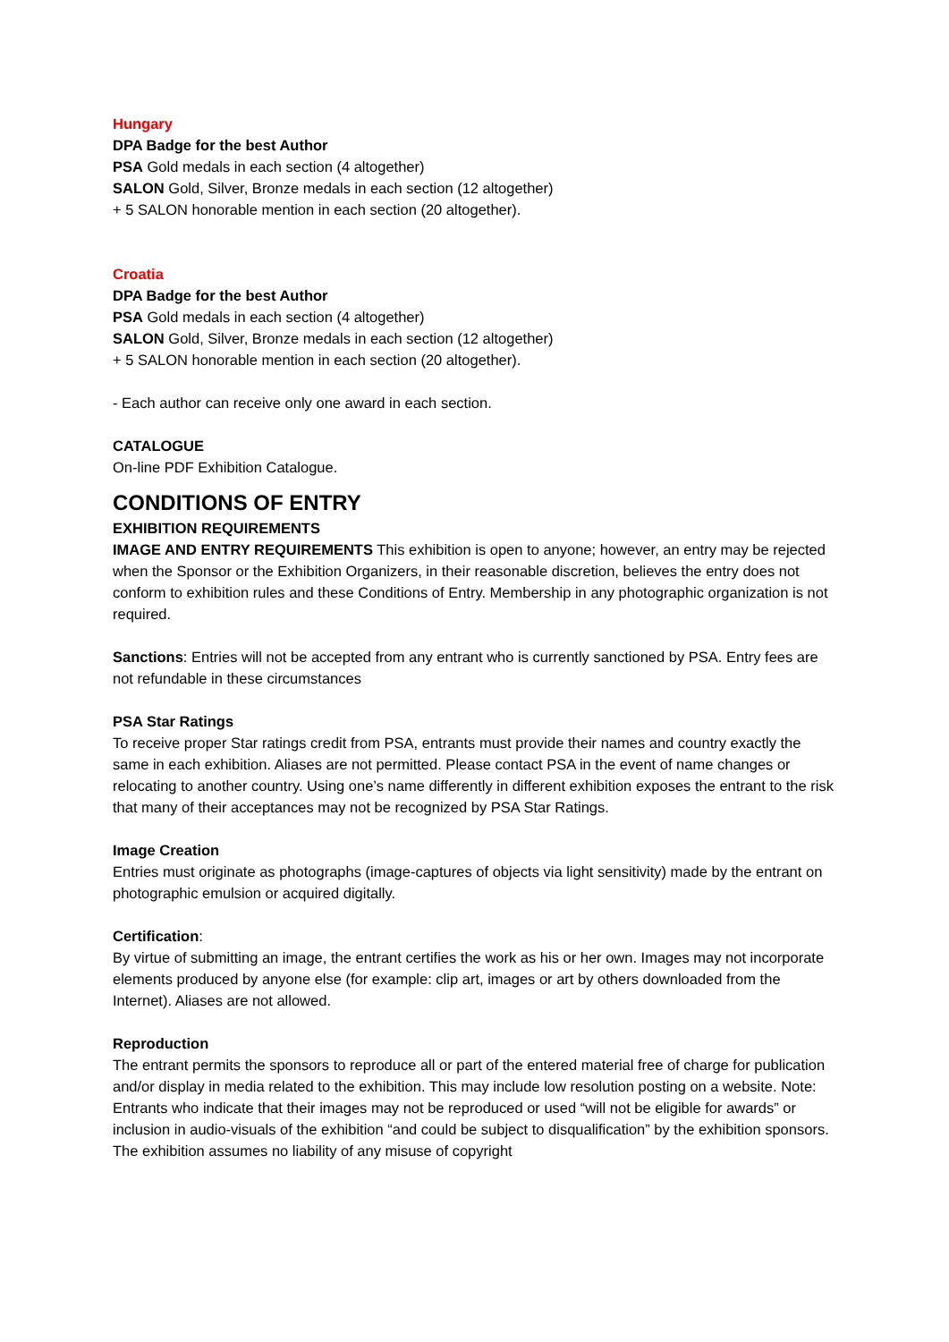Hungary
DPA Badge for the best Author
PSA Gold medals in each section (4 altogether)
SALON Gold, Silver, Bronze medals in each section (12 altogether)
+ 5 SALON honorable mention in each section (20 altogether).
Croatia
DPA Badge for the best Author
PSA Gold medals in each section (4 altogether)
SALON Gold, Silver, Bronze medals in each section (12 altogether)
+ 5 SALON honorable mention in each section (20 altogether).
- Each author can receive only one award in each section.
CATALOGUE
On-line PDF Exhibition Catalogue.
CONDITIONS OF ENTRY
EXHIBITION REQUIREMENTS
IMAGE AND ENTRY REQUIREMENTS This exhibition is open to anyone; however, an entry may be rejected when the Sponsor or the Exhibition Organizers, in their reasonable discretion, believes the entry does not conform to exhibition rules and these Conditions of Entry. Membership in any photographic organization is not required.
Sanctions: Entries will not be accepted from any entrant who is currently sanctioned by PSA. Entry fees are not refundable in these circumstances
PSA Star Ratings
To receive proper Star ratings credit from PSA, entrants must provide their names and country exactly the same in each exhibition. Aliases are not permitted. Please contact PSA in the event of name changes or relocating to another country. Using one’s name differently in different exhibition exposes the entrant to the risk that many of their acceptances may not be recognized by PSA Star Ratings.
Image Creation
Entries must originate as photographs (image-captures of objects via light sensitivity) made by the entrant on photographic emulsion or acquired digitally.
Certification:
By virtue of submitting an image, the entrant certifies the work as his or her own. Images may not incorporate elements produced by anyone else (for example: clip art, images or art by others downloaded from the Internet). Aliases are not allowed.
Reproduction
The entrant permits the sponsors to reproduce all or part of the entered material free of charge for publication and/or display in media related to the exhibition. This may include low resolution posting on a website. Note: Entrants who indicate that their images may not be reproduced or used “will not be eligible for awards” or inclusion in audio-visuals of the exhibition “and could be subject to disqualification” by the exhibition sponsors. The exhibition assumes no liability of any misuse of copyright